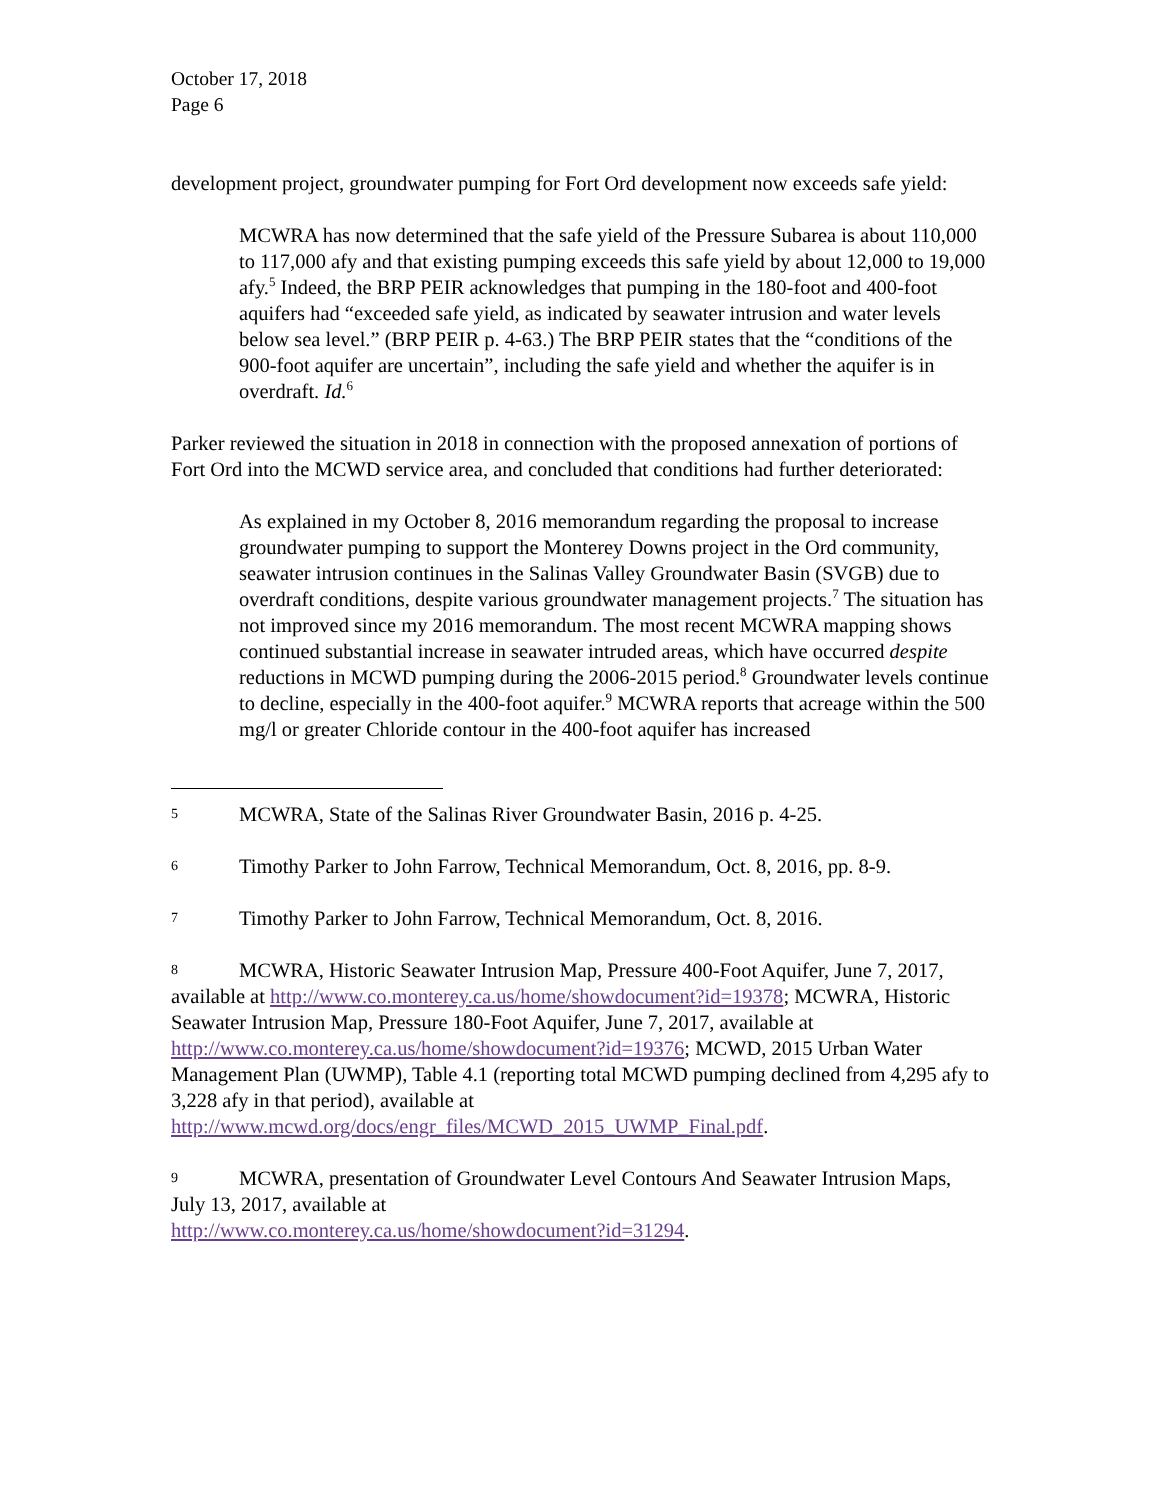October 17, 2018
Page 6
development project, groundwater pumping for Fort Ord development now exceeds safe yield:
MCWRA has now determined that the safe yield of the Pressure Subarea is about 110,000 to 117,000 afy and that existing pumping exceeds this safe yield by about 12,000 to 19,000 afy.<sup>5</sup> Indeed, the BRP PEIR acknowledges that pumping in the 180-foot and 400-foot aquifers had “exceeded safe yield, as indicated by seawater intrusion and water levels below sea level.” (BRP PEIR p. 4-63.) The BRP PEIR states that the “conditions of the 900-foot aquifer are uncertain”, including the safe yield and whether the aquifer is in overdraft. Id.<sup>6</sup>
Parker reviewed the situation in 2018 in connection with the proposed annexation of portions of Fort Ord into the MCWD service area, and concluded that conditions had further deteriorated:
As explained in my October 8, 2016 memorandum regarding the proposal to increase groundwater pumping to support the Monterey Downs project in the Ord community, seawater intrusion continues in the Salinas Valley Groundwater Basin (SVGB) due to overdraft conditions, despite various groundwater management projects.<sup>7</sup> The situation has not improved since my 2016 memorandum. The most recent MCWRA mapping shows continued substantial increase in seawater intruded areas, which have occurred despite reductions in MCWD pumping during the 2006-2015 period.<sup>8</sup> Groundwater levels continue to decline, especially in the 400-foot aquifer.<sup>9</sup> MCWRA reports that acreage within the 500 mg/l or greater Chloride contour in the 400-foot aquifer has increased
5 MCWRA, State of the Salinas River Groundwater Basin, 2016 p. 4-25.
6 Timothy Parker to John Farrow, Technical Memorandum, Oct. 8, 2016, pp. 8-9.
7 Timothy Parker to John Farrow, Technical Memorandum, Oct. 8, 2016.
8 MCWRA, Historic Seawater Intrusion Map, Pressure 400-Foot Aquifer, June 7, 2017, available at http://www.co.monterey.ca.us/home/showdocument?id=19378; MCWRA, Historic Seawater Intrusion Map, Pressure 180-Foot Aquifer, June 7, 2017, available at http://www.co.monterey.ca.us/home/showdocument?id=19376; MCWD, 2015 Urban Water Management Plan (UWMP), Table 4.1 (reporting total MCWD pumping declined from 4,295 afy to 3,228 afy in that period), available at http://www.mcwd.org/docs/engr_files/MCWD_2015_UWMP_Final.pdf.
9 MCWRA, presentation of Groundwater Level Contours And Seawater Intrusion Maps, July 13, 2017, available at
http://www.co.monterey.ca.us/home/showdocument?id=31294.